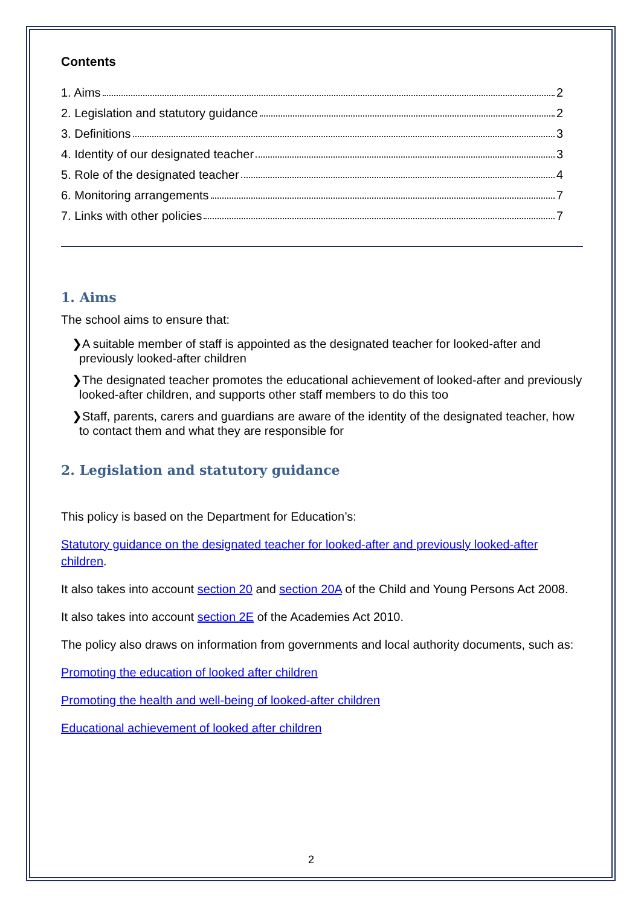Contents
1. Aims 2
2. Legislation and statutory guidance 2
3. Definitions 3
4. Identity of our designated teacher 3
5. Role of the designated teacher 4
6. Monitoring arrangements 7
7. Links with other policies 7
1. Aims
The school aims to ensure that:
❯A suitable member of staff is appointed as the designated teacher for looked-after and previously looked-after children
❯The designated teacher promotes the educational achievement of looked-after and previously looked-after children, and supports other staff members to do this too
❯Staff, parents, carers and guardians are aware of the identity of the designated teacher, how to contact them and what they are responsible for
2. Legislation and statutory guidance
This policy is based on the Department for Education’s:
Statutory guidance on the designated teacher for looked-after and previously looked-after children.
It also takes into account section 20 and section 20A of the Child and Young Persons Act 2008.
It also takes into account section 2E of the Academies Act 2010.
The policy also draws on information from governments and local authority documents, such as:
Promoting the education of looked after children
Promoting the health and well-being of looked-after children
Educational achievement of looked after children
2